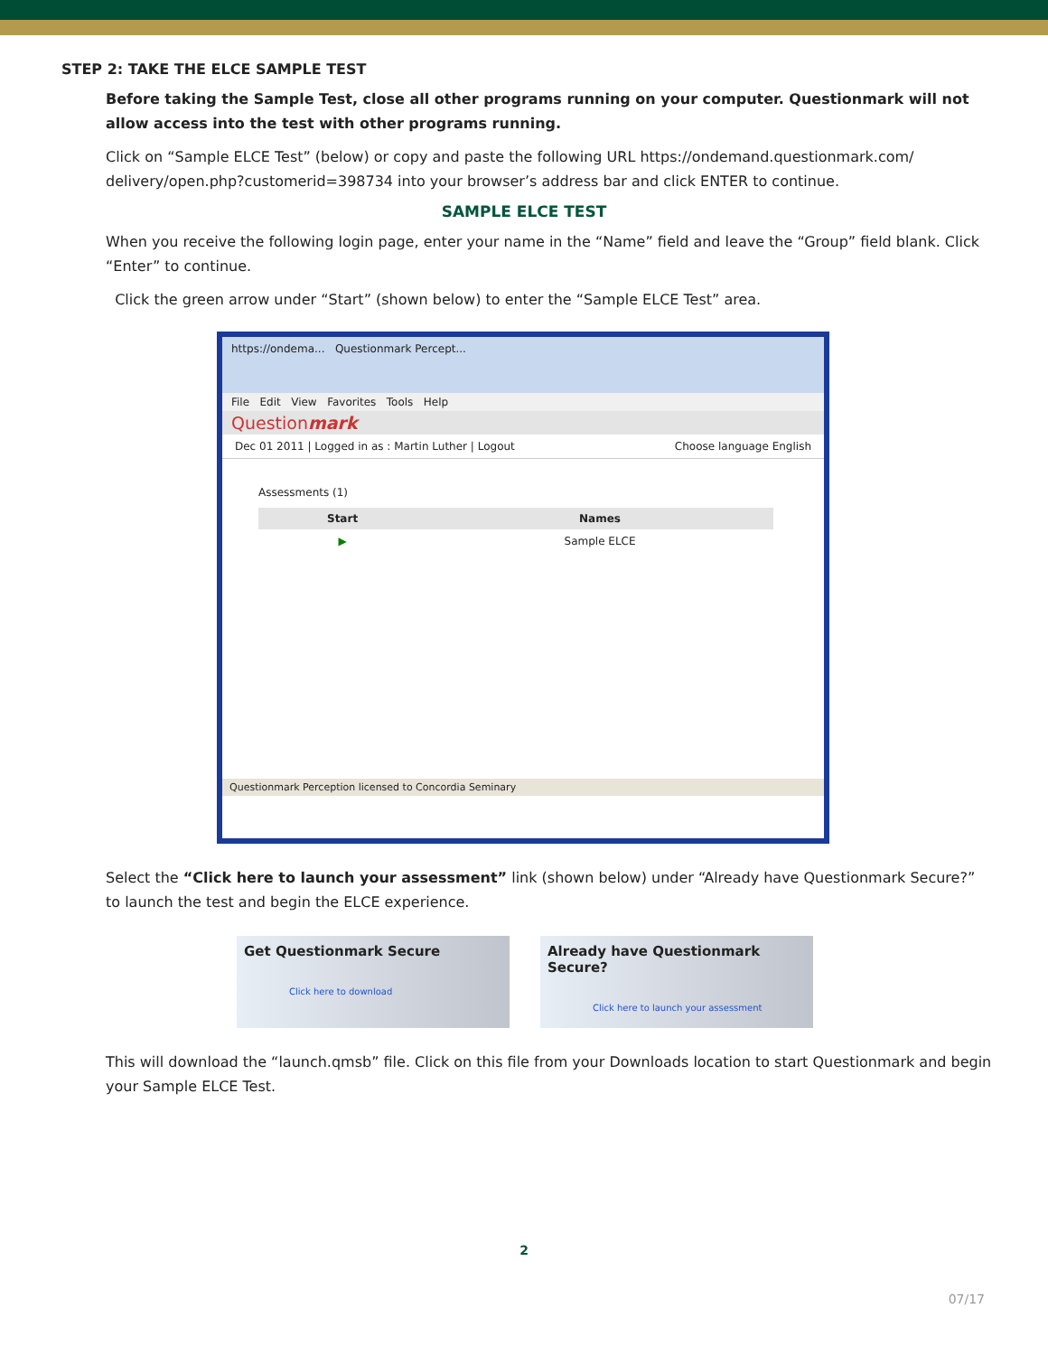STEP 2: TAKE THE ELCE SAMPLE TEST
Before taking the Sample Test, close all other programs running on your computer. Questionmark will not allow access into the test with other programs running.
Click on “Sample ELCE Test” (below) or copy and paste the following URL https://ondemand.questionmark.com/ delivery/open.php?customerid=398734 into your browser’s address bar and click ENTER to continue.
SAMPLE ELCE TEST
When you receive the following login page, enter your name in the “Name” field and leave the “Group” field blank. Click “Enter” to continue.
Click the green arrow under “Start” (shown below) to enter the “Sample ELCE Test” area.
https://ondema... Questionmark Percept...
File Edit View Favorites Tools Help
Questionmark
Dec 01 2011 | Logged in as : Martin Luther | Logout Choose language English
Assessments (1)
| Start | Names |
| --- | --- |
| ▶ | Sample ELCE |
Questionmark Perception licensed to Concordia Seminary
Select the “Click here to launch your assessment” link (shown below) under “Already have Questionmark Secure?” to launch the test and begin the ELCE experience.
Get Questionmark Secure
Click here to download
Already have Questionmark Secure?
Click here to launch your assessment
This will download the “launch.qmsb” file. Click on this file from your Downloads location to start Questionmark and begin your Sample ELCE Test.
2
07/17